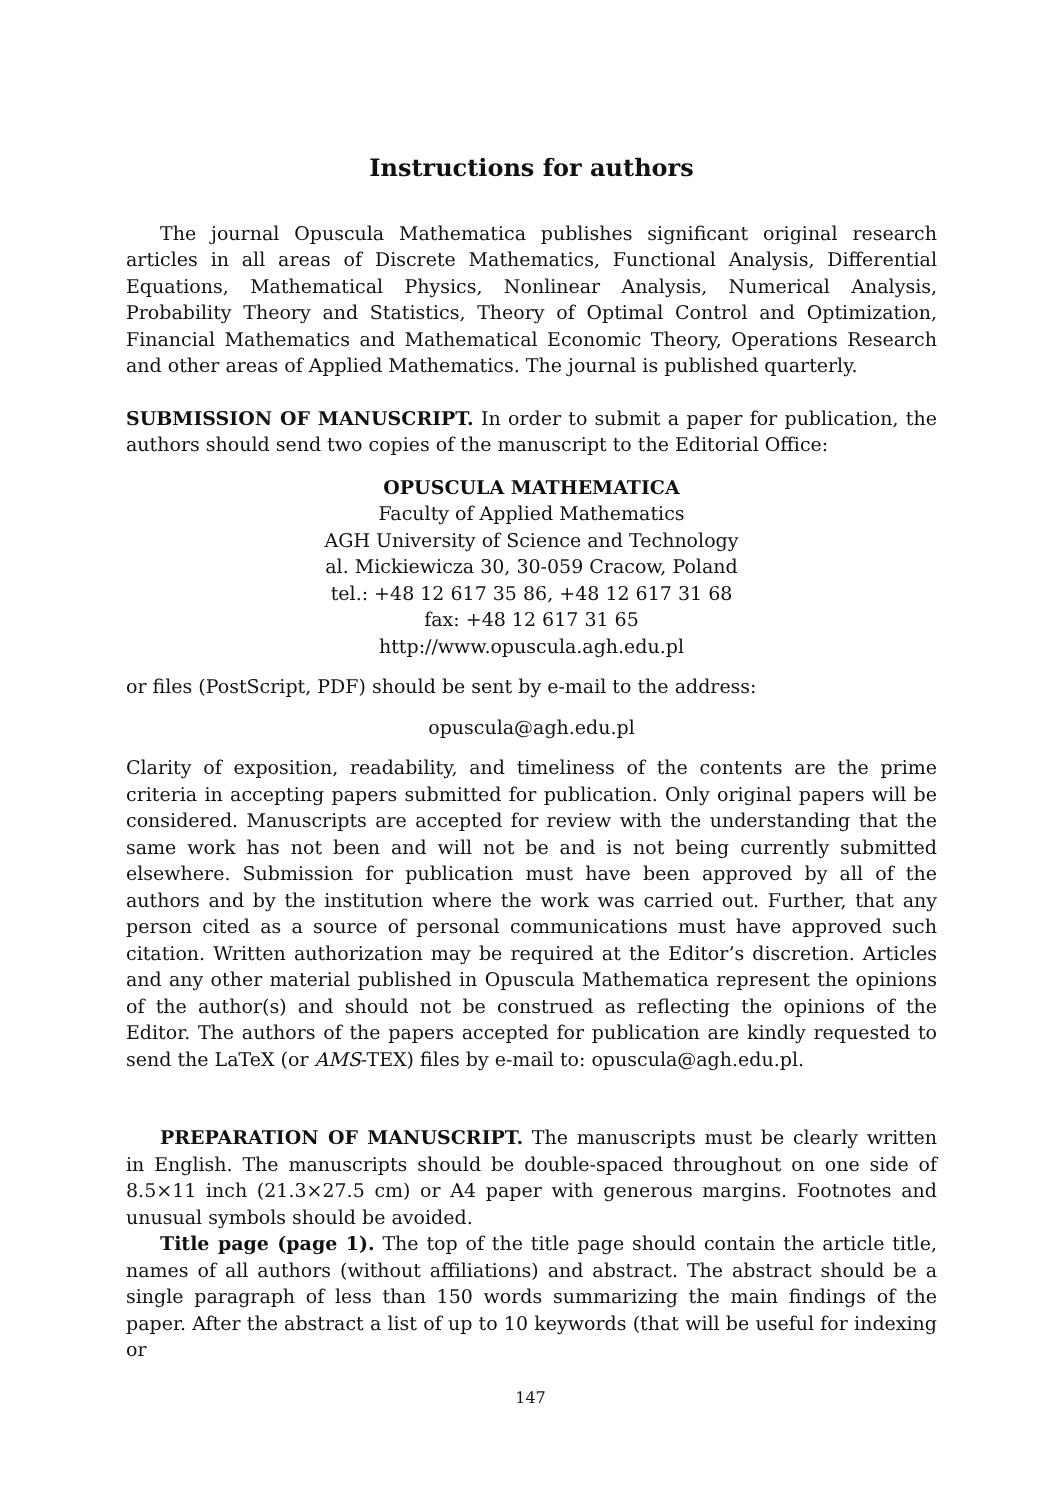Instructions for authors
The journal Opuscula Mathematica publishes significant original research articles in all areas of Discrete Mathematics, Functional Analysis, Differential Equations, Mathematical Physics, Nonlinear Analysis, Numerical Analysis, Probability Theory and Statistics, Theory of Optimal Control and Optimization, Financial Mathematics and Mathematical Economic Theory, Operations Research and other areas of Applied Mathematics. The journal is published quarterly.
SUBMISSION OF MANUSCRIPT. In order to submit a paper for publication, the authors should send two copies of the manuscript to the Editorial Office:
OPUSCULA MATHEMATICA
Faculty of Applied Mathematics
AGH University of Science and Technology
al. Mickiewicza 30, 30-059 Cracow, Poland
tel.: +48 12 617 35 86, +48 12 617 31 68
fax: +48 12 617 31 65
http://www.opuscula.agh.edu.pl
or files (PostScript, PDF) should be sent by e-mail to the address:
opuscula@agh.edu.pl
Clarity of exposition, readability, and timeliness of the contents are the prime criteria in accepting papers submitted for publication. Only original papers will be considered. Manuscripts are accepted for review with the understanding that the same work has not been and will not be and is not being currently submitted elsewhere. Submission for publication must have been approved by all of the authors and by the institution where the work was carried out. Further, that any person cited as a source of personal communications must have approved such citation. Written authorization may be required at the Editor’s discretion. Articles and any other material published in Opuscula Mathematica represent the opinions of the author(s) and should not be construed as reflecting the opinions of the Editor. The authors of the papers accepted for publication are kindly requested to send the LaTeX (or AMS-TEX) files by e-mail to: opuscula@agh.edu.pl.
PREPARATION OF MANUSCRIPT. The manuscripts must be clearly written in English. The manuscripts should be double-spaced throughout on one side of 8.5×11 inch (21.3×27.5 cm) or A4 paper with generous margins. Footnotes and unusual symbols should be avoided.
Title page (page 1). The top of the title page should contain the article title, names of all authors (without affiliations) and abstract. The abstract should be a single paragraph of less than 150 words summarizing the main findings of the paper. After the abstract a list of up to 10 keywords (that will be useful for indexing or
147